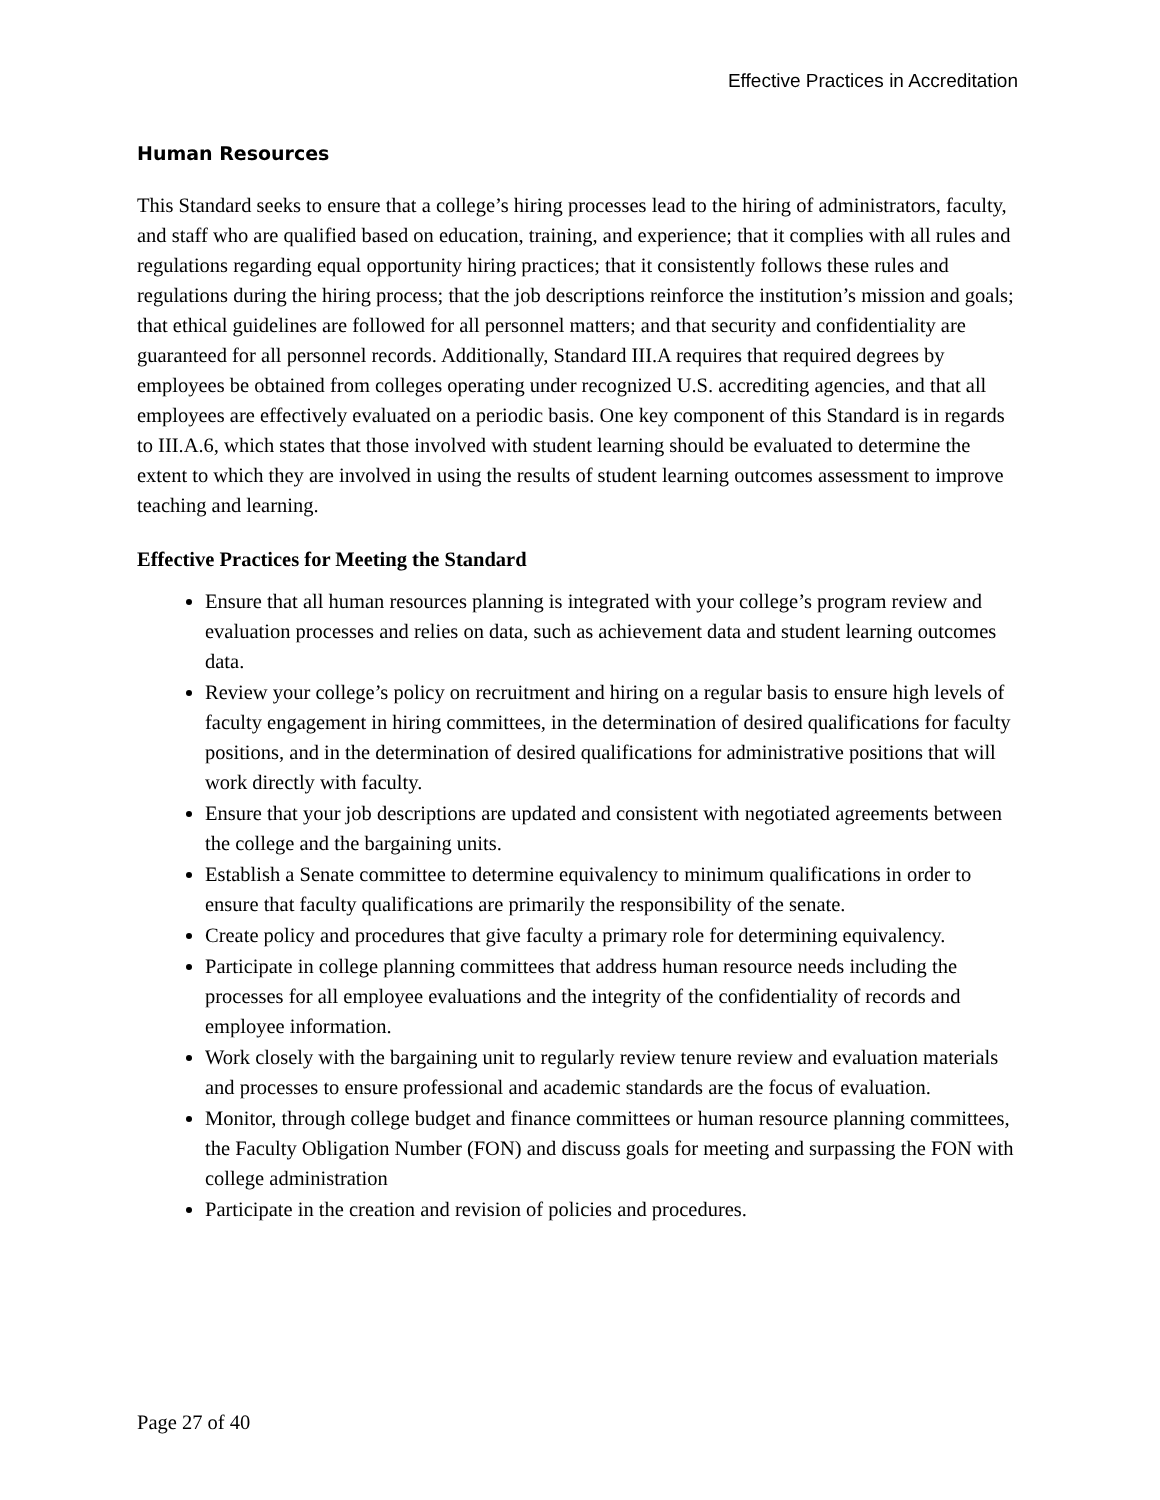Effective Practices in Accreditation
Human Resources
This Standard seeks to ensure that a college’s hiring processes lead to the hiring of administrators, faculty, and staff who are qualified based on education, training, and experience; that it complies with all rules and regulations regarding equal opportunity hiring practices; that it consistently follows these rules and regulations during the hiring process; that the job descriptions reinforce the institution’s mission and goals; that ethical guidelines are followed for all personnel matters; and that security and confidentiality are guaranteed for all personnel records. Additionally, Standard III.A requires that required degrees by employees be obtained from colleges operating under recognized U.S. accrediting agencies, and that all employees are effectively evaluated on a periodic basis. One key component of this Standard is in regards to III.A.6, which states that those involved with student learning should be evaluated to determine the extent to which they are involved in using the results of student learning outcomes assessment to improve teaching and learning.
Effective Practices for Meeting the Standard
Ensure that all human resources planning is integrated with your college’s program review and evaluation processes and relies on data, such as achievement data and student learning outcomes data.
Review your college’s policy on recruitment and hiring on a regular basis to ensure high levels of faculty engagement in hiring committees, in the determination of desired qualifications for faculty positions, and in the determination of desired qualifications for administrative positions that will work directly with faculty.
Ensure that your job descriptions are updated and consistent with negotiated agreements between the college and the bargaining units.
Establish a Senate committee to determine equivalency to minimum qualifications in order to ensure that faculty qualifications are primarily the responsibility of the senate.
Create policy and procedures that give faculty a primary role for determining equivalency.
Participate in college planning committees that address human resource needs including the processes for all employee evaluations and the integrity of the confidentiality of records and employee information.
Work closely with the bargaining unit to regularly review tenure review and evaluation materials and processes to ensure professional and academic standards are the focus of evaluation.
Monitor, through college budget and finance committees or human resource planning committees, the Faculty Obligation Number (FON) and discuss goals for meeting and surpassing the FON with college administration
Participate in the creation and revision of policies and procedures.
Page 27 of 40